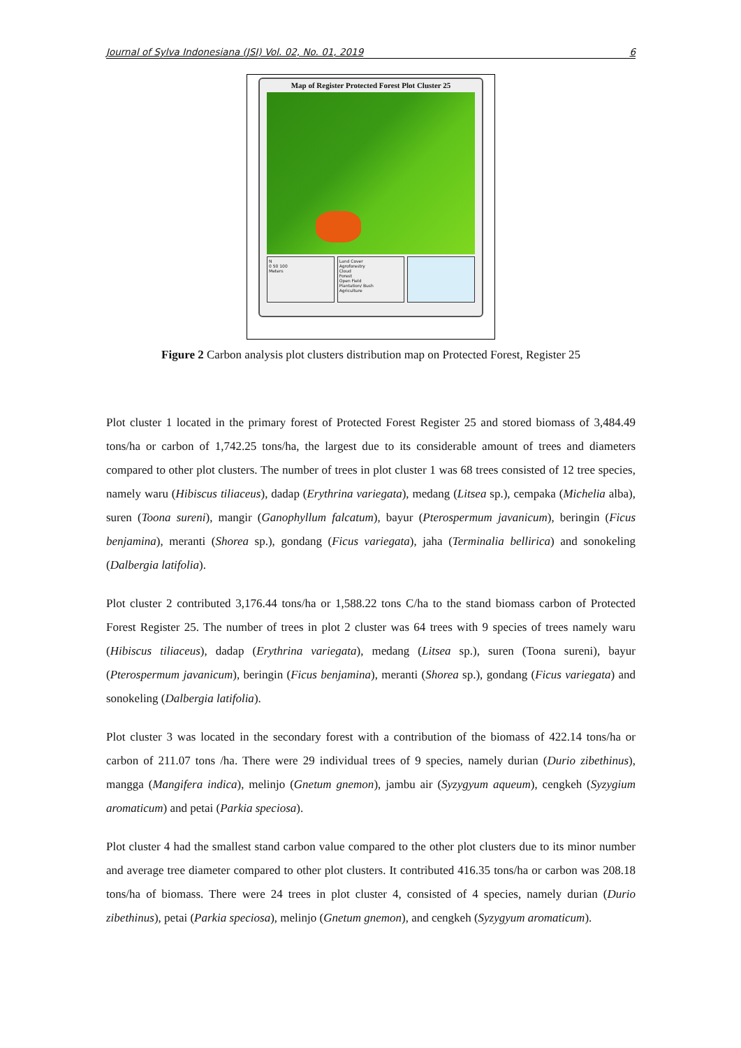Journal of Sylva Indonesiana (JSI) Vol. 02, No. 01, 2019 6
Map of Register Protected Forest Plot Cluster 25
N
0 50 100
Meters
Land Cover
Agroforestry
Cloud
Forest
Open Field
Plantation/ Bush
Agriculture
Figure 2 Carbon analysis plot clusters distribution map on Protected Forest, Register 25
Plot cluster 1 located in the primary forest of Protected Forest Register 25 and stored biomass of 3,484.49 tons/ha or carbon of 1,742.25 tons/ha, the largest due to its considerable amount of trees and diameters compared to other plot clusters. The number of trees in plot cluster 1 was 68 trees consisted of 12 tree species, namely waru (Hibiscus tiliaceus), dadap (Erythrina variegata), medang (Litsea sp.), cempaka (Michelia alba), suren (Toona sureni), mangir (Ganophyllum falcatum), bayur (Pterospermum javanicum), beringin (Ficus benjamina), meranti (Shorea sp.), gondang (Ficus variegata), jaha (Terminalia bellirica) and sonokeling (Dalbergia latifolia).
Plot cluster 2 contributed 3,176.44 tons/ha or 1,588.22 tons C/ha to the stand biomass carbon of Protected Forest Register 25. The number of trees in plot 2 cluster was 64 trees with 9 species of trees namely waru (Hibiscus tiliaceus), dadap (Erythrina variegata), medang (Litsea sp.), suren (Toona sureni), bayur (Pterospermum javanicum), beringin (Ficus benjamina), meranti (Shorea sp.), gondang (Ficus variegata) and sonokeling (Dalbergia latifolia).
Plot cluster 3 was located in the secondary forest with a contribution of the biomass of 422.14 tons/ha or carbon of 211.07 tons /ha. There were 29 individual trees of 9 species, namely durian (Durio zibethinus), mangga (Mangifera indica), melinjo (Gnetum gnemon), jambu air (Syzygyum aqueum), cengkeh (Syzygium aromaticum) and petai (Parkia speciosa).
Plot cluster 4 had the smallest stand carbon value compared to the other plot clusters due to its minor number and average tree diameter compared to other plot clusters. It contributed 416.35 tons/ha or carbon was 208.18 tons/ha of biomass. There were 24 trees in plot cluster 4, consisted of 4 species, namely durian (Durio zibethinus), petai (Parkia speciosa), melinjo (Gnetum gnemon), and cengkeh (Syzygyum aromaticum).